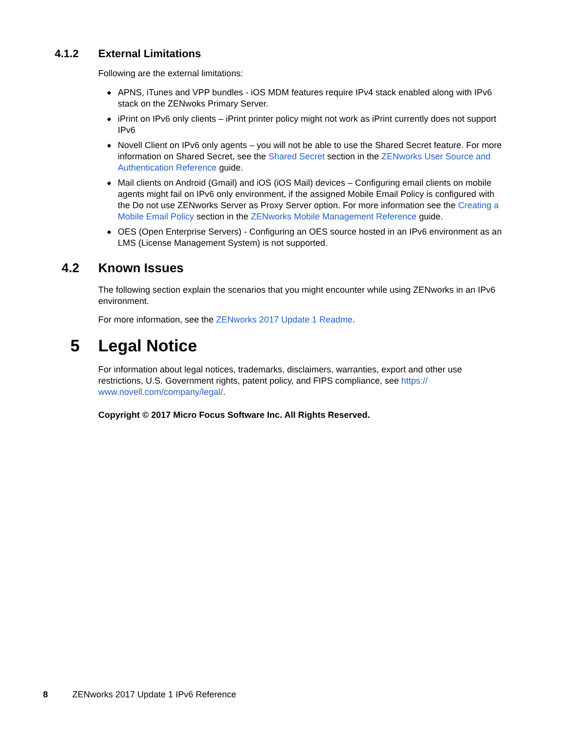4.1.2 External Limitations
Following are the external limitations:
◆ APNS, iTunes and VPP bundles - iOS MDM features require IPv4 stack enabled along with IPv6 stack on the ZENwoks Primary Server.
◆ iPrint on IPv6 only clients – iPrint printer policy might not work as iPrint currently does not support IPv6
◆ Novell Client on IPv6 only agents – you will not be able to use the Shared Secret feature. For more information on Shared Secret, see the Shared Secret section in the ZENworks User Source and Authentication Reference guide.
◆ Mail clients on Android (Gmail) and iOS (iOS Mail) devices – Configuring email clients on mobile agents might fail on IPv6 only environment, if the assigned Mobile Email Policy is configured with the Do not use ZENworks Server as Proxy Server option. For more information see the Creating a Mobile Email Policy section in the ZENworks Mobile Management Reference guide.
◆ OES (Open Enterprise Servers) - Configuring an OES source hosted in an IPv6 environment as an LMS (License Management System) is not supported.
4.2 Known Issues
The following section explain the scenarios that you might encounter while using ZENworks in an IPv6 environment.
For more information, see the ZENworks 2017 Update 1 Readme.
5 Legal Notice
For information about legal notices, trademarks, disclaimers, warranties, export and other use restrictions, U.S. Government rights, patent policy, and FIPS compliance, see https://
www.novell.com/company/legal/.
Copyright © 2017 Micro Focus Software Inc. All Rights Reserved.
8 ZENworks 2017 Update 1 IPv6 Reference